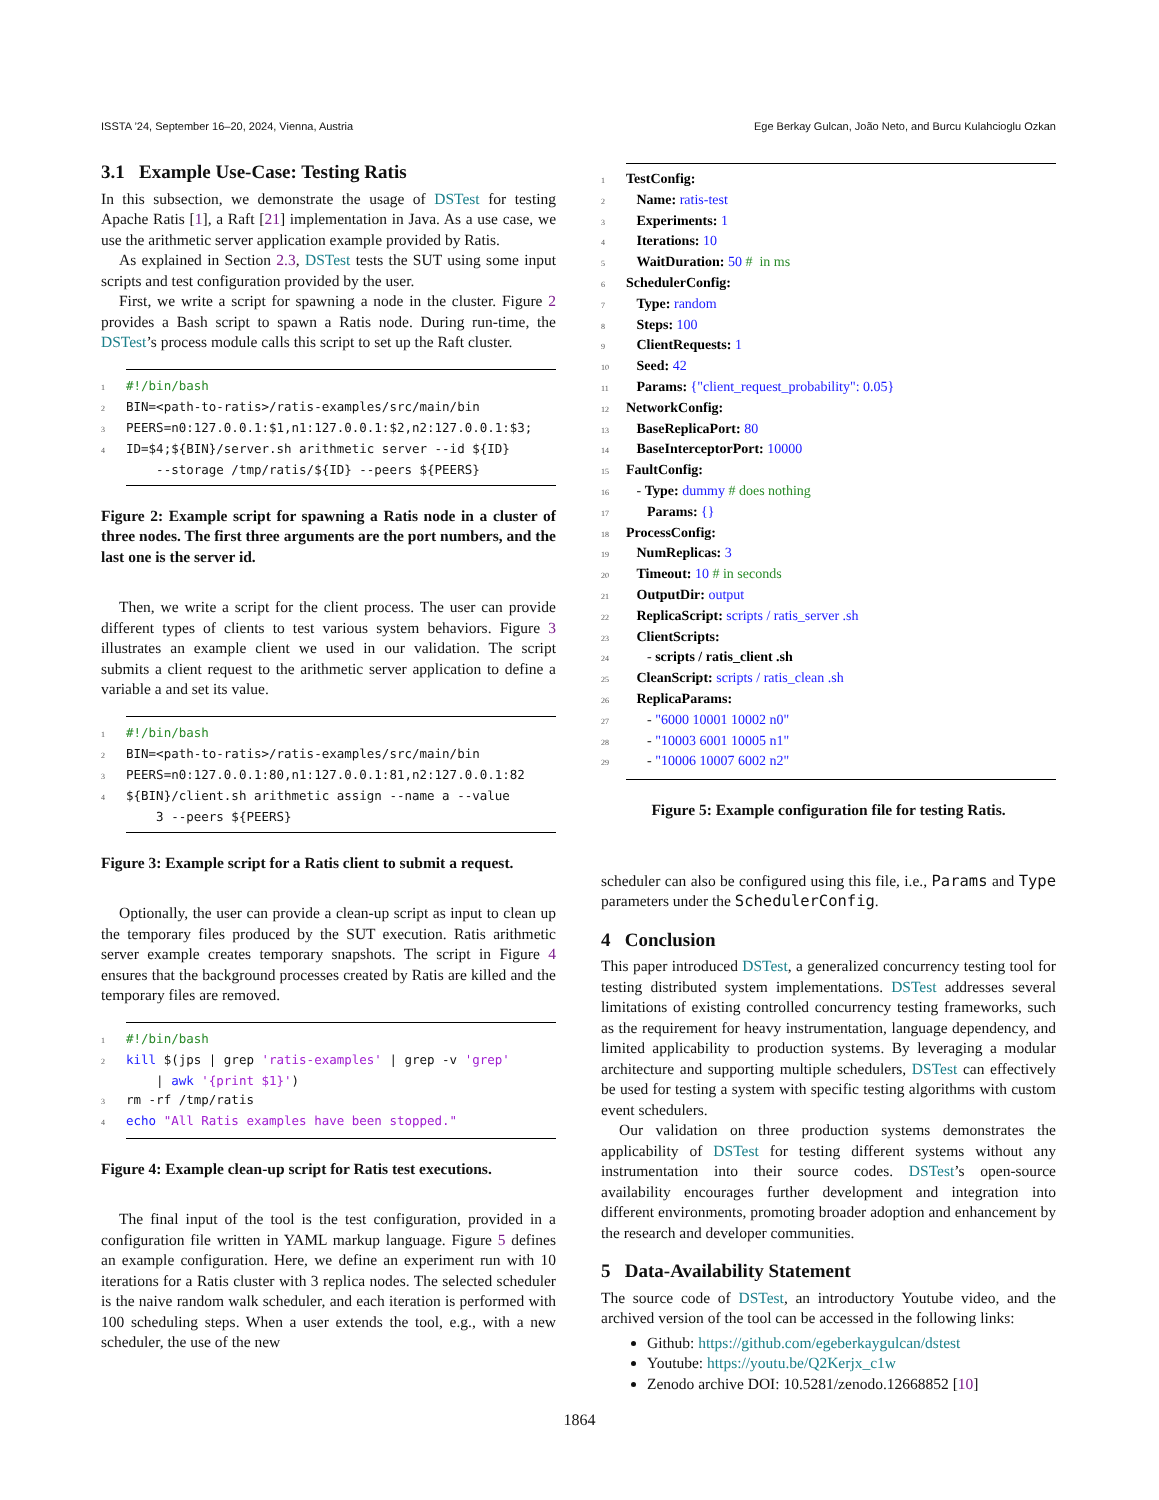ISSTA ’24, September 16–20, 2024, Vienna, Austria Ege Berkay Gulcan, João Neto, and Burcu Kulahcioglu Ozkan
3.1 Example Use-Case: Testing Ratis
In this subsection, we demonstrate the usage of DSTest for testing Apache Ratis [1], a Raft [21] implementation in Java. As a use case, we use the arithmetic server application example provided by Ratis.
As explained in Section 2.3, DSTest tests the SUT using some input scripts and test configuration provided by the user.
First, we write a script for spawning a node in the cluster. Figure 2 provides a Bash script to spawn a Ratis node. During run-time, the DSTest’s process module calls this script to set up the Raft cluster.
1 #!/bin/bash
2 BIN=<path-to-ratis>/ratis-examples/src/main/bin
3 PEERS=n0:127.0.0.1:$1,n1:127.0.0.1:$2,n2:127.0.0.1:$3;
4 ID=$4;${BIN}/server.sh arithmetic server --id ${ID}
--storage /tmp/ratis/${ID} --peers ${PEERS}
Figure 2: Example script for spawning a Ratis node in a cluster of three nodes. The first three arguments are the port numbers, and the last one is the server id.
Then, we write a script for the client process. The user can provide different types of clients to test various system behaviors. Figure 3 illustrates an example client we used in our validation. The script submits a client request to the arithmetic server application to define a variable a and set its value.
1 #!/bin/bash
2 BIN=<path-to-ratis>/ratis-examples/src/main/bin
3 PEERS=n0:127.0.0.1:80,n1:127.0.0.1:81,n2:127.0.0.1:82
4 ${BIN}/client.sh arithmetic assign --name a --value
3 --peers ${PEERS}
Figure 3: Example script for a Ratis client to submit a request.
Optionally, the user can provide a clean-up script as input to clean up the temporary files produced by the SUT execution. Ratis arithmetic server example creates temporary snapshots. The script in Figure 4 ensures that the background processes created by Ratis are killed and the temporary files are removed.
1 #!/bin/bash
2 kill $(jps | grep 'ratis-examples' | grep -v 'grep'
| awk '{print $1}')
3 rm -rf /tmp/ratis
4 echo "All Ratis examples have been stopped."
Figure 4: Example clean-up script for Ratis test executions.
The final input of the tool is the test configuration, provided in a configuration file written in YAML markup language. Figure 5 defines an example configuration. Here, we define an experiment run with 10 iterations for a Ratis cluster with 3 replica nodes. The selected scheduler is the naive random walk scheduler, and each iteration is performed with 100 scheduling steps. When a user extends the tool, e.g., with a new scheduler, the use of the new
1 TestConfig:
2 Name: ratis-test
3 Experiments: 1
4 Iterations: 10
5 WaitDuration: 50 # in ms
6 SchedulerConfig:
7 Type: random
8 Steps: 100
9 ClientRequests: 1
10 Seed: 42
11 Params: {"client_request_probability": 0.05}
12 NetworkConfig:
13 BaseReplicaPort: 80
14 BaseInterceptorPort: 10000
15 FaultConfig:
16 - Type: dummy # does nothing
17 Params: {}
18 ProcessConfig:
19 NumReplicas: 3
20 Timeout: 10 # in seconds
21 OutputDir: output
22 ReplicaScript: scripts / ratis_server .sh
23 ClientScripts:
24 - scripts / ratis_client .sh
25 CleanScript: scripts / ratis_clean .sh
26 ReplicaParams:
27 - "6000 10001 10002 n0"
28 - "10003 6001 10005 n1"
29 - "10006 10007 6002 n2"
Figure 5: Example configuration file for testing Ratis.
scheduler can also be configured using this file, i.e., Params and Type parameters under the SchedulerConfig.
4 Conclusion
This paper introduced DSTest, a generalized concurrency testing tool for testing distributed system implementations. DSTest addresses several limitations of existing controlled concurrency testing frameworks, such as the requirement for heavy instrumentation, language dependency, and limited applicability to production systems. By leveraging a modular architecture and supporting multiple schedulers, DSTest can effectively be used for testing a system with specific testing algorithms with custom event schedulers.
Our validation on three production systems demonstrates the applicability of DSTest for testing different systems without any instrumentation into their source codes. DSTest’s open-source availability encourages further development and integration into different environments, promoting broader adoption and enhancement by the research and developer communities.
5 Data-Availability Statement
The source code of DSTest, an introductory Youtube video, and the archived version of the tool can be accessed in the following links:
Github: https://github.com/egeberkaygulcan/dstest
Youtube: https://youtu.be/Q2Kerjx_c1w
Zenodo archive DOI: 10.5281/zenodo.12668852 [10]
1864